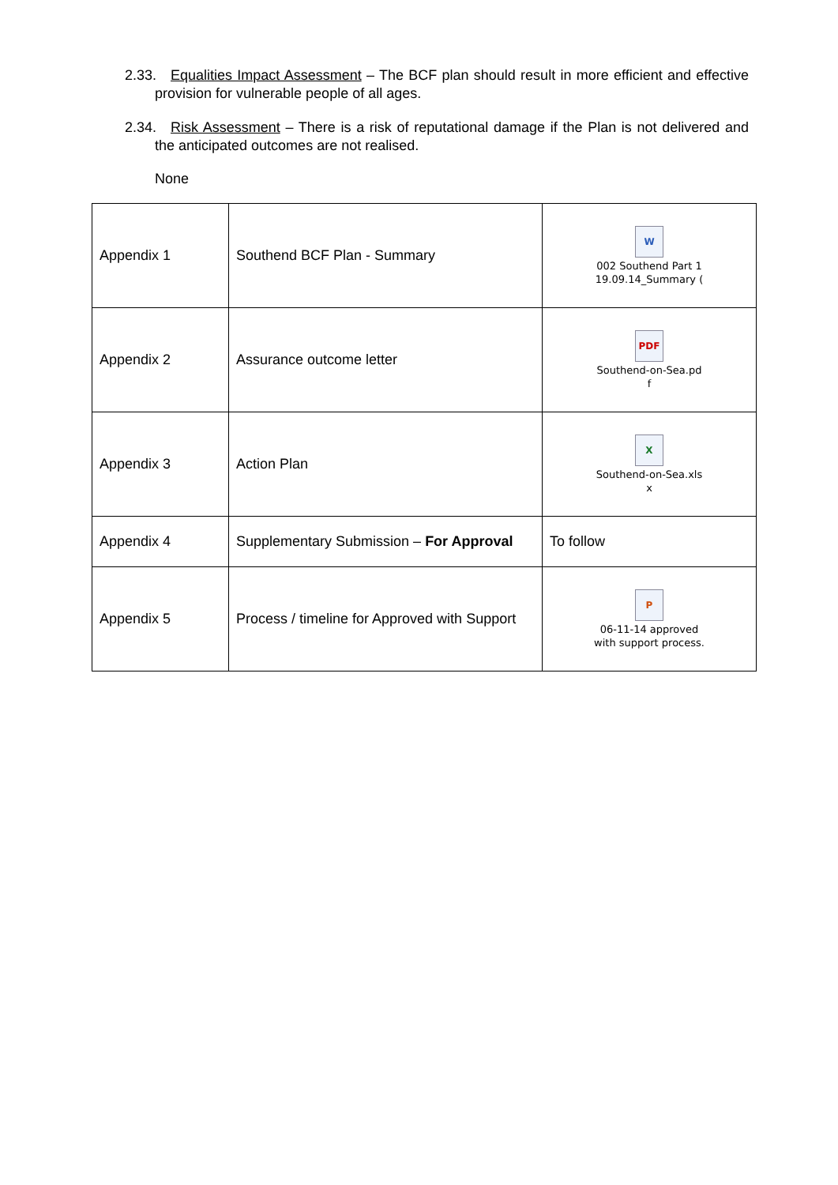2.33. Equalities Impact Assessment – The BCF plan should result in more efficient and effective provision for vulnerable people of all ages.
2.34. Risk Assessment – There is a risk of reputational damage if the Plan is not delivered and the anticipated outcomes are not realised.
None
| Appendix 1 | Southend BCF Plan - Summary | W 002 Southend Part 1 19.09.14_Summary ( |
| Appendix 2 | Assurance outcome letter | PDF Southend-on-Sea.pd f |
| Appendix 3 | Action Plan | X Southend-on-Sea.xls x |
| Appendix 4 | Supplementary Submission – For Approval | To follow |
| Appendix 5 | Process / timeline for Approved with Support | P 06-11-14 approved with support process. |